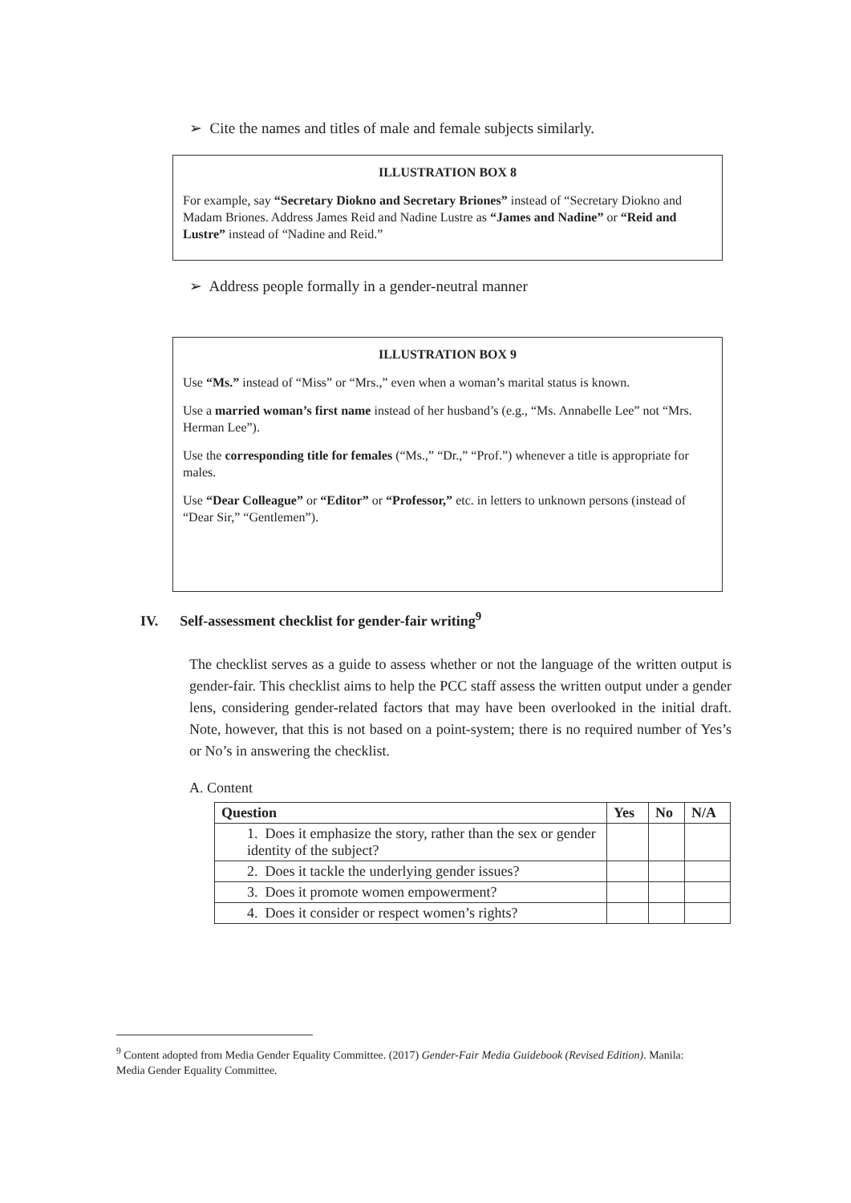➢ Cite the names and titles of male and female subjects similarly.
ILLUSTRATION BOX 8
For example, say “Secretary Diokno and Secretary Briones” instead of “Secretary Diokno and Madam Briones. Address James Reid and Nadine Lustre as “James and Nadine” or “Reid and Lustre” instead of “Nadine and Reid.”
➢ Address people formally in a gender-neutral manner
ILLUSTRATION BOX 9
Use “Ms.” instead of “Miss” or “Mrs.,” even when a woman’s marital status is known.
Use a married woman’s first name instead of her husband’s (e.g., “Ms. Annabelle Lee” not “Mrs. Herman Lee”).
Use the corresponding title for females (“Ms.,” “Dr.,” “Prof.”) whenever a title is appropriate for males.
Use “Dear Colleague” or “Editor” or “Professor,” etc. in letters to unknown persons (instead of “Dear Sir,” “Gentlemen”).
IV. Self-assessment checklist for gender-fair writing<sup>9</sup>
The checklist serves as a guide to assess whether or not the language of the written output is gender-fair. This checklist aims to help the PCC staff assess the written output under a gender lens, considering gender-related factors that may have been overlooked in the initial draft. Note, however, that this is not based on a point-system; there is no required number of Yes’s or No’s in answering the checklist.
A. Content
| Question | Yes | No | N/A |
| --- | --- | --- | --- |
| 1. Does it emphasize the story, rather than the sex or gender identity of the subject? | | | |
| 2. Does it tackle the underlying gender issues? | | | |
| 3. Does it promote women empowerment? | | | |
| 4. Does it consider or respect women’s rights? | | | |
<sup>9</sup> Content adopted from Media Gender Equality Committee. (2017) Gender-Fair Media Guidebook (Revised Edition). Manila: Media Gender Equality Committee.